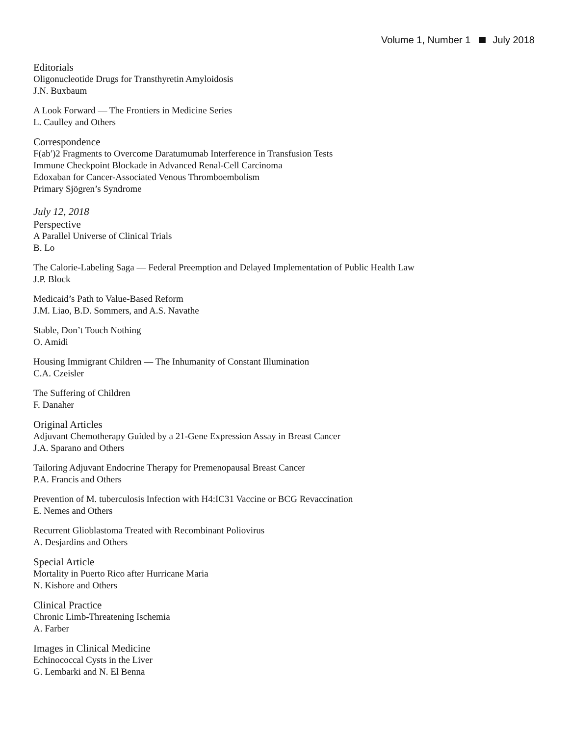Volume 1, Number 1 July 2018
Editorials
Oligonucleotide Drugs for Transthyretin Amyloidosis
J.N. Buxbaum
A Look Forward — The Frontiers in Medicine Series
L. Caulley and Others
Correspondence
F(ab′)2 Fragments to Overcome Daratumumab Interference in Transfusion Tests
Immune Checkpoint Blockade in Advanced Renal-Cell Carcinoma
Edoxaban for Cancer-Associated Venous Thromboembolism
Primary Sjögren’s Syndrome
July 12, 2018
Perspective
A Parallel Universe of Clinical Trials
B. Lo
The Calorie-Labeling Saga — Federal Preemption and Delayed Implementation of Public Health Law
J.P. Block
Medicaid’s Path to Value-Based Reform
J.M. Liao, B.D. Sommers, and A.S. Navathe
Stable, Don’t Touch Nothing
O. Amidi
Housing Immigrant Children — The Inhumanity of Constant Illumination
C.A. Czeisler
The Suffering of Children
F. Danaher
Original Articles
Adjuvant Chemotherapy Guided by a 21-Gene Expression Assay in Breast Cancer
J.A. Sparano and Others
Tailoring Adjuvant Endocrine Therapy for Premenopausal Breast Cancer
P.A. Francis and Others
Prevention of M. tuberculosis Infection with H4:IC31 Vaccine or BCG Revaccination
E. Nemes and Others
Recurrent Glioblastoma Treated with Recombinant Poliovirus
A. Desjardins and Others
Special Article
Mortality in Puerto Rico after Hurricane Maria
N. Kishore and Others
Clinical Practice
Chronic Limb-Threatening Ischemia
A. Farber
Images in Clinical Medicine
Echinococcal Cysts in the Liver
G. Lembarki and N. El Benna